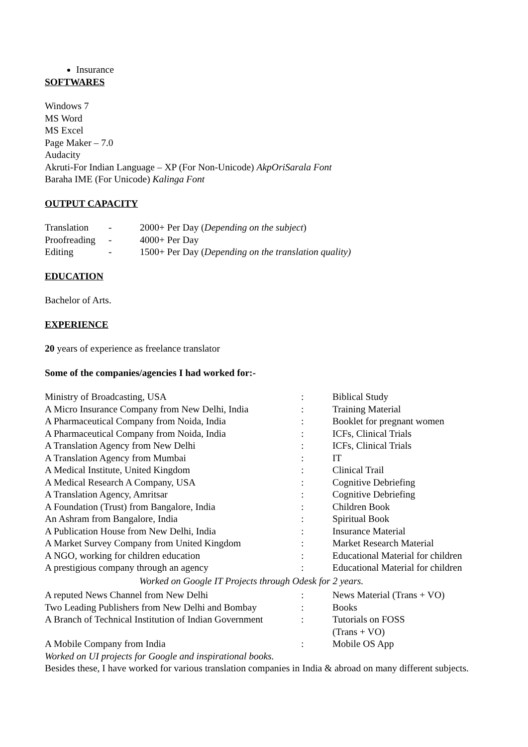Insurance
SOFTWARES
Windows 7
MS Word
MS Excel
Page Maker – 7.0
Audacity
Akruti-For Indian Language – XP (For Non-Unicode) AkpOriSarala Font
Baraha IME (For Unicode) Kalinga Font
OUTPUT CAPACITY
| Translation | - | 2000+ Per Day ( Depending on the subject ) |
| Proofreading | - | 4000+ Per Day |
| Editing | - | 1500+ Per Day ( Depending on the translation quality) |
EDUCATION
Bachelor of Arts.
EXPERIENCE
20 years of experience as freelance translator
Some of the companies/agencies I had worked for:-
| Ministry of Broadcasting, USA | : | Biblical Study |
| A Micro Insurance Company from New Delhi, India | : | Training Material |
| A Pharmaceutical Company from Noida, India | : | Booklet for pregnant women |
| A Pharmaceutical Company from Noida, India | : | ICFs, Clinical Trials |
| A Translation Agency from New Delhi | : | ICFs, Clinical Trials |
| A Translation Agency from Mumbai | : | IT |
| A Medical Institute, United Kingdom | : | Clinical Trail |
| A Medical Research A Company, USA | : | Cognitive Debriefing |
| A Translation Agency, Amritsar | : | Cognitive Debriefing |
| A Foundation (Trust) from Bangalore, India | : | Children Book |
| An Ashram from Bangalore, India | : | Spiritual Book |
| A Publication House from New Delhi, India | : | Insurance Material |
| A Market Survey Company from United Kingdom | : | Market Research Material |
| A NGO, working for children education | : | Educational Material for children |
| A prestigious company through an agency | : | Educational Material for children |
| Worked on Google IT Projects through Odesk for 2 years. | | |
| A reputed News Channel from New Delhi | : | News Material (Trans + VO) |
| Two Leading Publishers from New Delhi and Bombay | : | Books |
| A Branch of Technical Institution of Indian Government | : | Tutorials on FOSS (Trans + VO) |
| A Mobile Company from India | : | Mobile OS App |
Worked on UI projects for Google and inspirational books.
Besides these, I have worked for various translation companies in India & abroad on many different subjects.